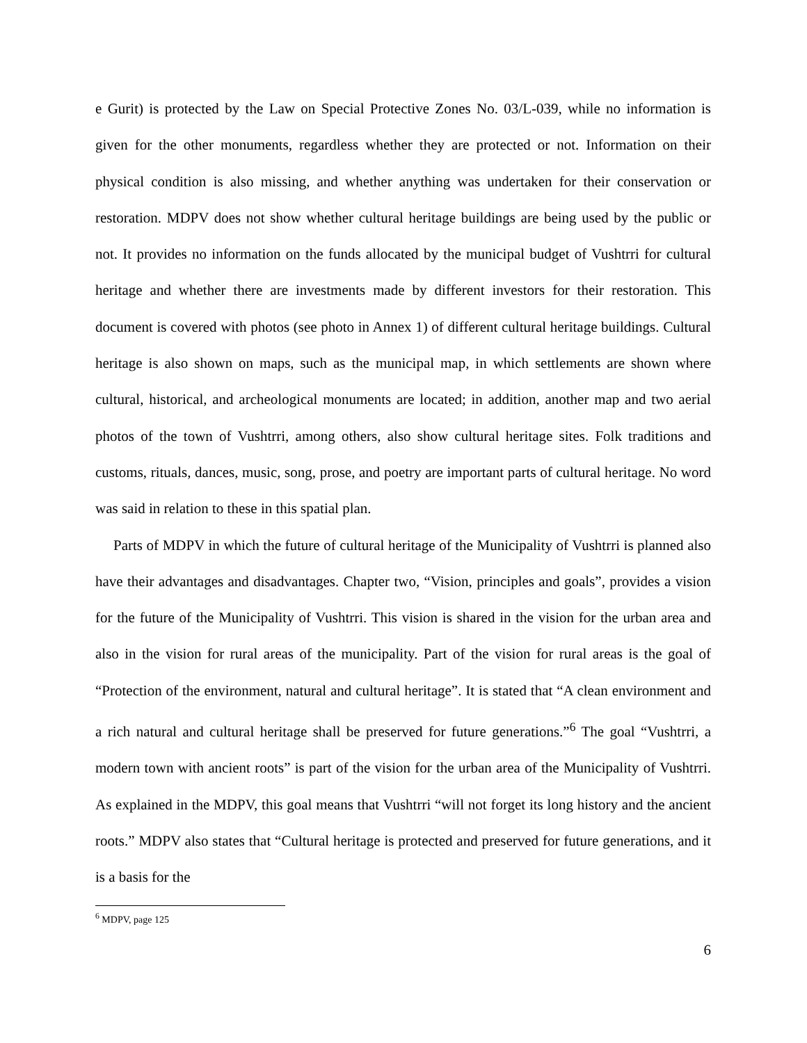e Gurit) is protected by the Law on Special Protective Zones No. 03/L-039, while no information is given for the other monuments, regardless whether they are protected or not. Information on their physical condition is also missing, and whether anything was undertaken for their conservation or restoration. MDPV does not show whether cultural heritage buildings are being used by the public or not. It provides no information on the funds allocated by the municipal budget of Vushtrri for cultural heritage and whether there are investments made by different investors for their restoration. This document is covered with photos (see photo in Annex 1) of different cultural heritage buildings. Cultural heritage is also shown on maps, such as the municipal map, in which settlements are shown where cultural, historical, and archeological monuments are located; in addition, another map and two aerial photos of the town of Vushtrri, among others, also show cultural heritage sites. Folk traditions and customs, rituals, dances, music, song, prose, and poetry are important parts of cultural heritage. No word was said in relation to these in this spatial plan.
Parts of MDPV in which the future of cultural heritage of the Municipality of Vushtrri is planned also have their advantages and disadvantages. Chapter two, “Vision, principles and goals”, provides a vision for the future of the Municipality of Vushtrri. This vision is shared in the vision for the urban area and also in the vision for rural areas of the municipality. Part of the vision for rural areas is the goal of “Protection of the environment, natural and cultural heritage”. It is stated that “A clean environment and a rich natural and cultural heritage shall be preserved for future generations.”<sup>6</sup> The goal “Vushtrri, a modern town with ancient roots” is part of the vision for the urban area of the Municipality of Vushtrri. As explained in the MDPV, this goal means that Vushtrri “will not forget its long history and the ancient roots.” MDPV also states that “Cultural heritage is protected and preserved for future generations, and it is a basis for the
<sup>6</sup> MDPV, page 125
6